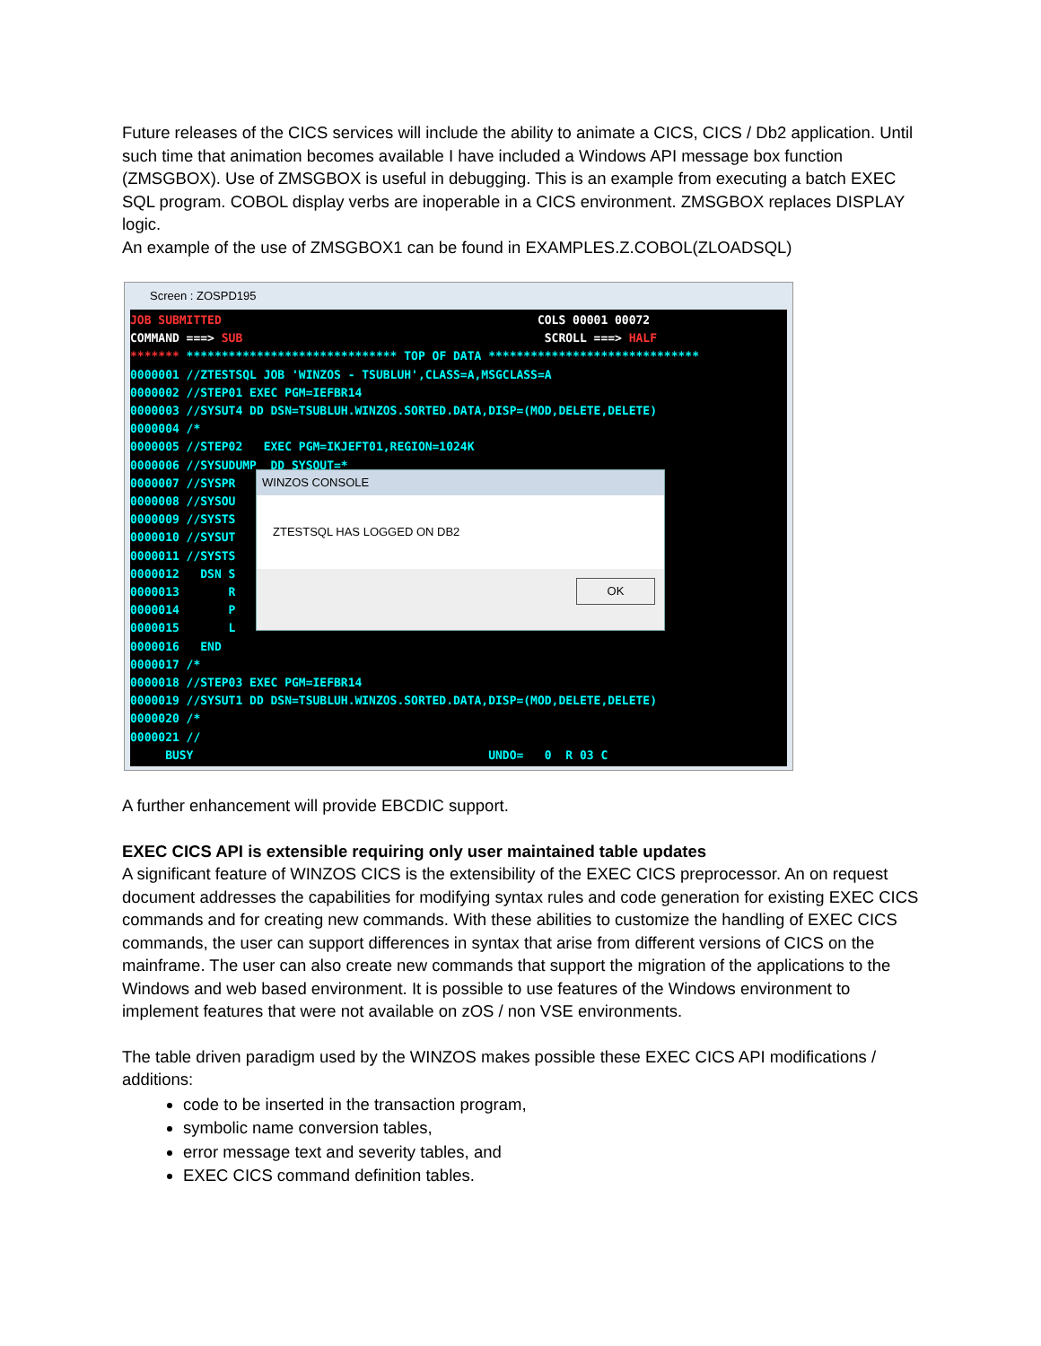Future releases of the CICS services will include the ability to animate a CICS, CICS / Db2 application. Until such time that animation becomes available I have included a Windows API message box function (ZMSGBOX). Use of ZMSGBOX is useful in debugging. This is an example from executing a batch EXEC SQL program. COBOL display verbs are inoperable in a CICS environment. ZMSGBOX replaces DISPLAY logic.
An example of the use of ZMSGBOX1 can be found in EXAMPLES.Z.COBOL(ZLOADSQL)
Screen : ZOSPD195
JOB SUBMITTED COLS 00001 00072 COMMAND ===> SUB SCROLL ===> HALF ******* ****************************** TOP OF DATA ****************************** 0000001 //ZTESTSQL JOB 'WINZOS - TSUBLUH',CLASS=A,MSGCLASS=A 0000002 //STEP01 EXEC PGM=IEFBR14 0000003 //SYSUT4 DD DSN=TSUBLUH.WINZOS.SORTED.DATA,DISP=(MOD,DELETE,DELETE) 0000004 /* 0000005 //STEP02 EXEC PGM=IKJEFT01,REGION=1024K 0000006 //SYSUDUMP DD SYSOUT=* 0000007 //SYSPR 0000008 //SYSOU 0000009 //SYSTS 0000010 //SYSUT 0000011 //SYSTS 0000012 DSN S 0000013 R 0000014 P 0000015 L 0000016 END 0000017 /* 0000018 //STEP03 EXEC PGM=IEFBR14 0000019 //SYSUT1 DD DSN=TSUBLUH.WINZOS.SORTED.DATA,DISP=(MOD,DELETE,DELETE) 0000020 /* 0000021 // BUSY UNDO= 0 R 03 C
WINZOS CONSOLE
ZTESTSQL HAS LOGGED ON DB2
OK
A further enhancement will provide EBCDIC support.
EXEC CICS API is extensible requiring only user maintained table updates
A significant feature of WINZOS CICS is the extensibility of the EXEC CICS preprocessor. An on request document addresses the capabilities for modifying syntax rules and code generation for existing EXEC CICS commands and for creating new commands. With these abilities to customize the handling of EXEC CICS commands, the user can support differences in syntax that arise from different versions of CICS on the mainframe. The user can also create new commands that support the migration of the applications to the Windows and web based environment. It is possible to use features of the Windows environment to implement features that were not available on zOS / non VSE environments.
The table driven paradigm used by the WINZOS makes possible these EXEC CICS API modifications / additions:
code to be inserted in the transaction program,
symbolic name conversion tables,
error message text and severity tables, and
EXEC CICS command definition tables.